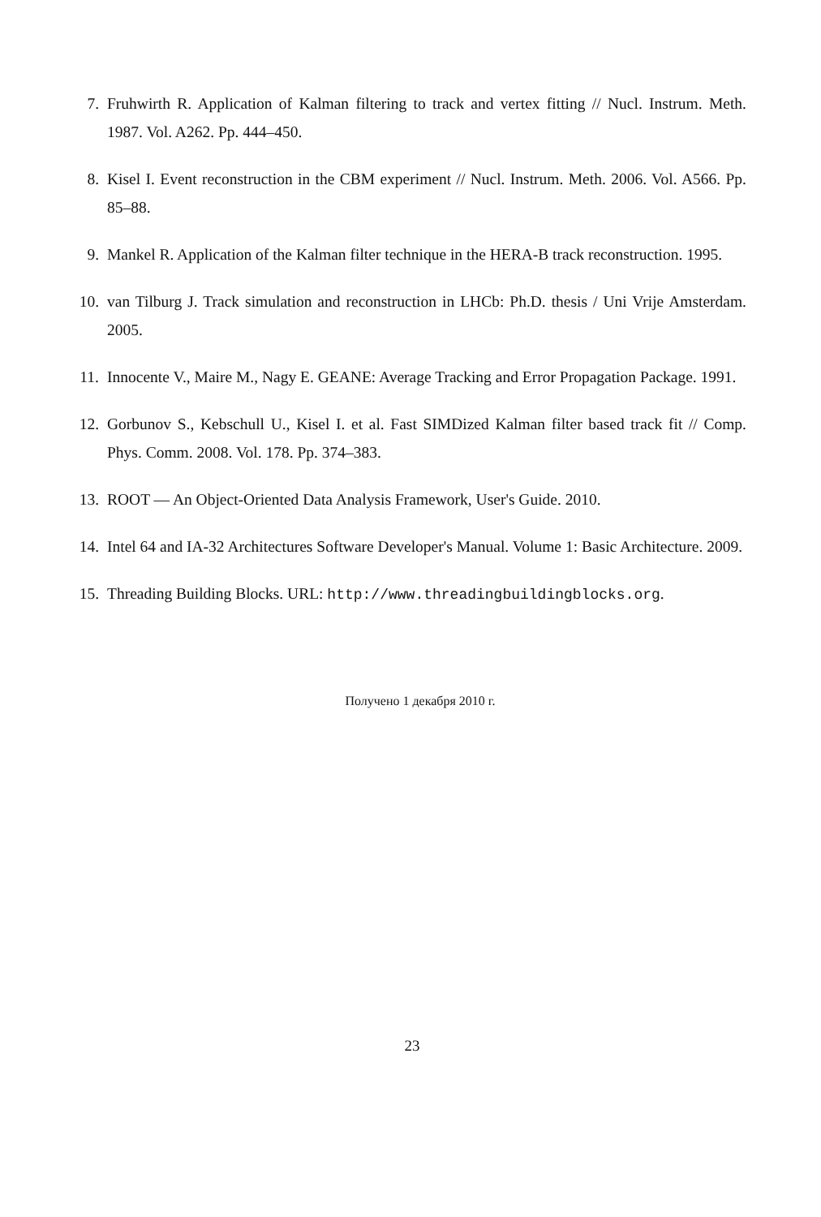7. Fruhwirth R. Application of Kalman filtering to track and vertex fitting // Nucl. Instrum. Meth. 1987. Vol. A262. Pp. 444–450.
8. Kisel I. Event reconstruction in the CBM experiment // Nucl. Instrum. Meth. 2006. Vol. A566. Pp. 85–88.
9. Mankel R. Application of the Kalman filter technique in the HERA-B track reconstruction. 1995.
10. van Tilburg J. Track simulation and reconstruction in LHCb: Ph.D. thesis / Uni Vrije Amsterdam. 2005.
11. Innocente V., Maire M., Nagy E. GEANE: Average Tracking and Error Propagation Package. 1991.
12. Gorbunov S., Kebschull U., Kisel I. et al. Fast SIMDized Kalman filter based track fit // Comp. Phys. Comm. 2008. Vol. 178. Pp. 374–383.
13. ROOT — An Object-Oriented Data Analysis Framework, User's Guide. 2010.
14. Intel 64 and IA-32 Architectures Software Developer's Manual. Volume 1: Basic Architecture. 2009.
15. Threading Building Blocks. URL: http://www.threadingbuildingblocks.org.
Получено 1 декабря 2010 г.
23